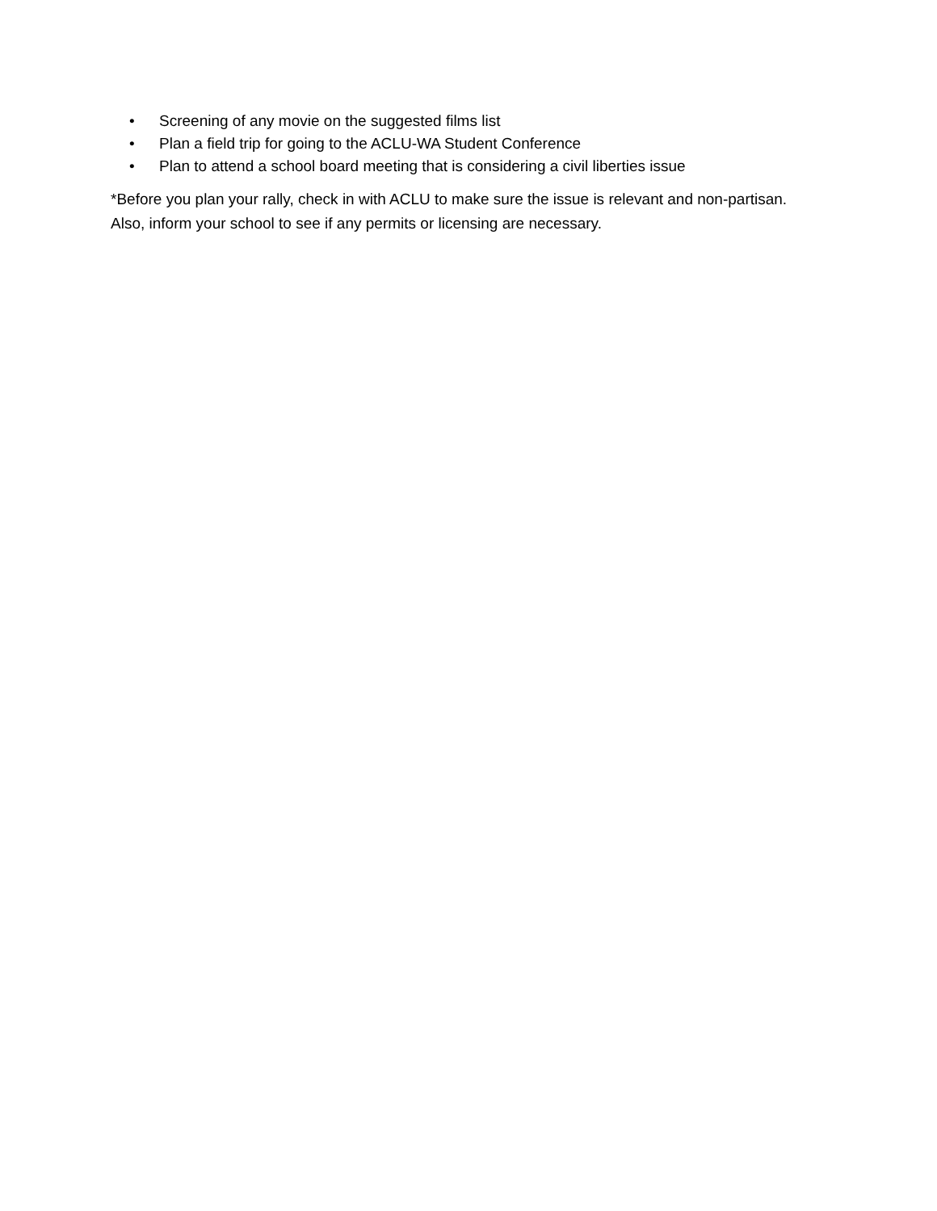• Screening of any movie on the suggested films list
• Plan a field trip for going to the ACLU-WA Student Conference
• Plan to attend a school board meeting that is considering a civil liberties issue
*Before you plan your rally, check in with ACLU to make sure the issue is relevant and non-partisan. Also, inform your school to see if any permits or licensing are necessary.